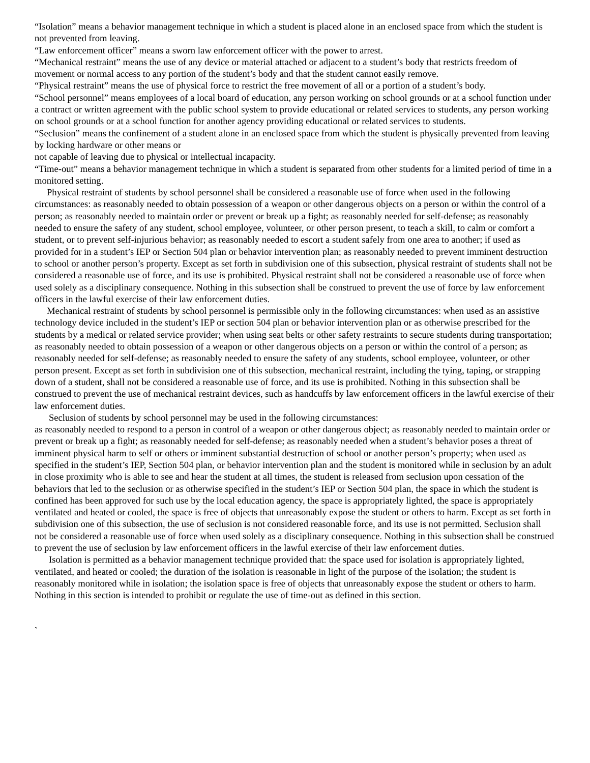“Isolation” means a behavior management technique in which a student is placed alone in an enclosed space from which the student is not prevented from leaving.
“Law enforcement officer” means a sworn law enforcement officer with the power to arrest.
“Mechanical restraint” means the use of any device or material attached or adjacent to a student’s body that restricts freedom of movement or normal access to any portion of the student’s body and that the student cannot easily remove.
“Physical restraint” means the use of physical force to restrict the free movement of all or a portion of a student’s body.
“School personnel” means employees of a local board of education, any person working on school grounds or at a school function under a contract or written agreement with the public school system to provide educational or related services to students, any person working on school grounds or at a school function for another agency providing educational or related services to students.
“Seclusion” means the confinement of a student alone in an enclosed space from which the student is physically prevented from leaving by locking hardware or other means or
not capable of leaving due to physical or intellectual incapacity.
“Time-out” means a behavior management technique in which a student is separated from other students for a limited period of time in a monitored setting.
Physical restraint of students by school personnel shall be considered a reasonable use of force when used in the following circumstances: as reasonably needed to obtain possession of a weapon or other dangerous objects on a person or within the control of a person; as reasonably needed to maintain order or prevent or break up a fight; as reasonably needed for self-defense; as reasonably needed to ensure the safety of any student, school employee, volunteer, or other person present, to teach a skill, to calm or comfort a student, or to prevent self-injurious behavior; as reasonably needed to escort a student safely from one area to another; if used as provided for in a student’s IEP or Section 504 plan or behavior intervention plan; as reasonably needed to prevent imminent destruction to school or another person’s property. Except as set forth in subdivision one of this subsection, physical restraint of students shall not be considered a reasonable use of force, and its use is prohibited. Physical restraint shall not be considered a reasonable use of force when used solely as a disciplinary consequence. Nothing in this subsection shall be construed to prevent the use of force by law enforcement officers in the lawful exercise of their law enforcement duties.
Mechanical restraint of students by school personnel is permissible only in the following circumstances: when used as an assistive technology device included in the student’s IEP or section 504 plan or behavior intervention plan or as otherwise prescribed for the students by a medical or related service provider; when using seat belts or other safety restraints to secure students during transportation; as reasonably needed to obtain possession of a weapon or other dangerous objects on a person or within the control of a person; as reasonably needed for self-defense; as reasonably needed to ensure the safety of any students, school employee, volunteer, or other person present. Except as set forth in subdivision one of this subsection, mechanical restraint, including the tying, taping, or strapping down of a student, shall not be considered a reasonable use of force, and its use is prohibited. Nothing in this subsection shall be construed to prevent the use of mechanical restraint devices, such as handcuffs by law enforcement officers in the lawful exercise of their law enforcement duties.
Seclusion of students by school personnel may be used in the following circumstances:
as reasonably needed to respond to a person in control of a weapon or other dangerous object; as reasonably needed to maintain order or prevent or break up a fight; as reasonably needed for self-defense; as reasonably needed when a student’s behavior poses a threat of imminent physical harm to self or others or imminent substantial destruction of school or another person’s property; when used as specified in the student’s IEP, Section 504 plan, or behavior intervention plan and the student is monitored while in seclusion by an adult in close proximity who is able to see and hear the student at all times, the student is released from seclusion upon cessation of the behaviors that led to the seclusion or as otherwise specified in the student’s IEP or Section 504 plan, the space in which the student is confined has been approved for such use by the local education agency, the space is appropriately lighted, the space is appropriately ventilated and heated or cooled, the space is free of objects that unreasonably expose the student or others to harm. Except as set forth in subdivision one of this subsection, the use of seclusion is not considered reasonable force, and its use is not permitted. Seclusion shall not be considered a reasonable use of force when used solely as a disciplinary consequence. Nothing in this subsection shall be construed to prevent the use of seclusion by law enforcement officers in the lawful exercise of their law enforcement duties.
Isolation is permitted as a behavior management technique provided that: the space used for isolation is appropriately lighted, ventilated, and heated or cooled; the duration of the isolation is reasonable in light of the purpose of the isolation; the student is reasonably monitored while in isolation; the isolation space is free of objects that unreasonably expose the student or others to harm. Nothing in this section is intended to prohibit or regulate the use of time-out as defined in this section.
`